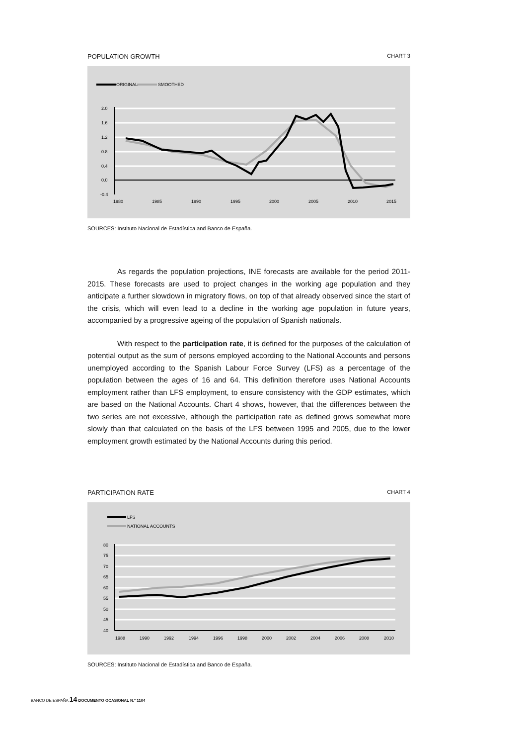POPULATION GROWTH CHART 3
ORIGINAL
SMOOTHED
2.0
1.6
1.2
0.8
0.4
0.0
-0.4
1980
1985
1990
1995
2000
2005
2010
2015
SOURCES: Instituto Nacional de Estadística and Banco de España.
As regards the population projections, INE forecasts are available for the period 2011-2015. These forecasts are used to project changes in the working age population and they anticipate a further slowdown in migratory flows, on top of that already observed since the start of the crisis, which will even lead to a decline in the working age population in future years, accompanied by a progressive ageing of the population of Spanish nationals.
With respect to the participation rate, it is defined for the purposes of the calculation of potential output as the sum of persons employed according to the National Accounts and persons unemployed according to the Spanish Labour Force Survey (LFS) as a percentage of the population between the ages of 16 and 64. This definition therefore uses National Accounts employment rather than LFS employment, to ensure consistency with the GDP estimates, which are based on the National Accounts. Chart 4 shows, however, that the differences between the two series are not excessive, although the participation rate as defined grows somewhat more slowly than that calculated on the basis of the LFS between 1995 and 2005, due to the lower employment growth estimated by the National Accounts during this period.
PARTICIPATION RATE CHART 4
LFS
NATIONAL ACCOUNTS
80
75
70
65
60
55
50
45
40
1988
1990
1992
1994
1996
1998
2000
2002
2004
2006
2008
2010
SOURCES: Instituto Nacional de Estadística and Banco de España.
BANCO DE ESPAÑA 14 DOCUMENTO OCASIONAL N.º 1104